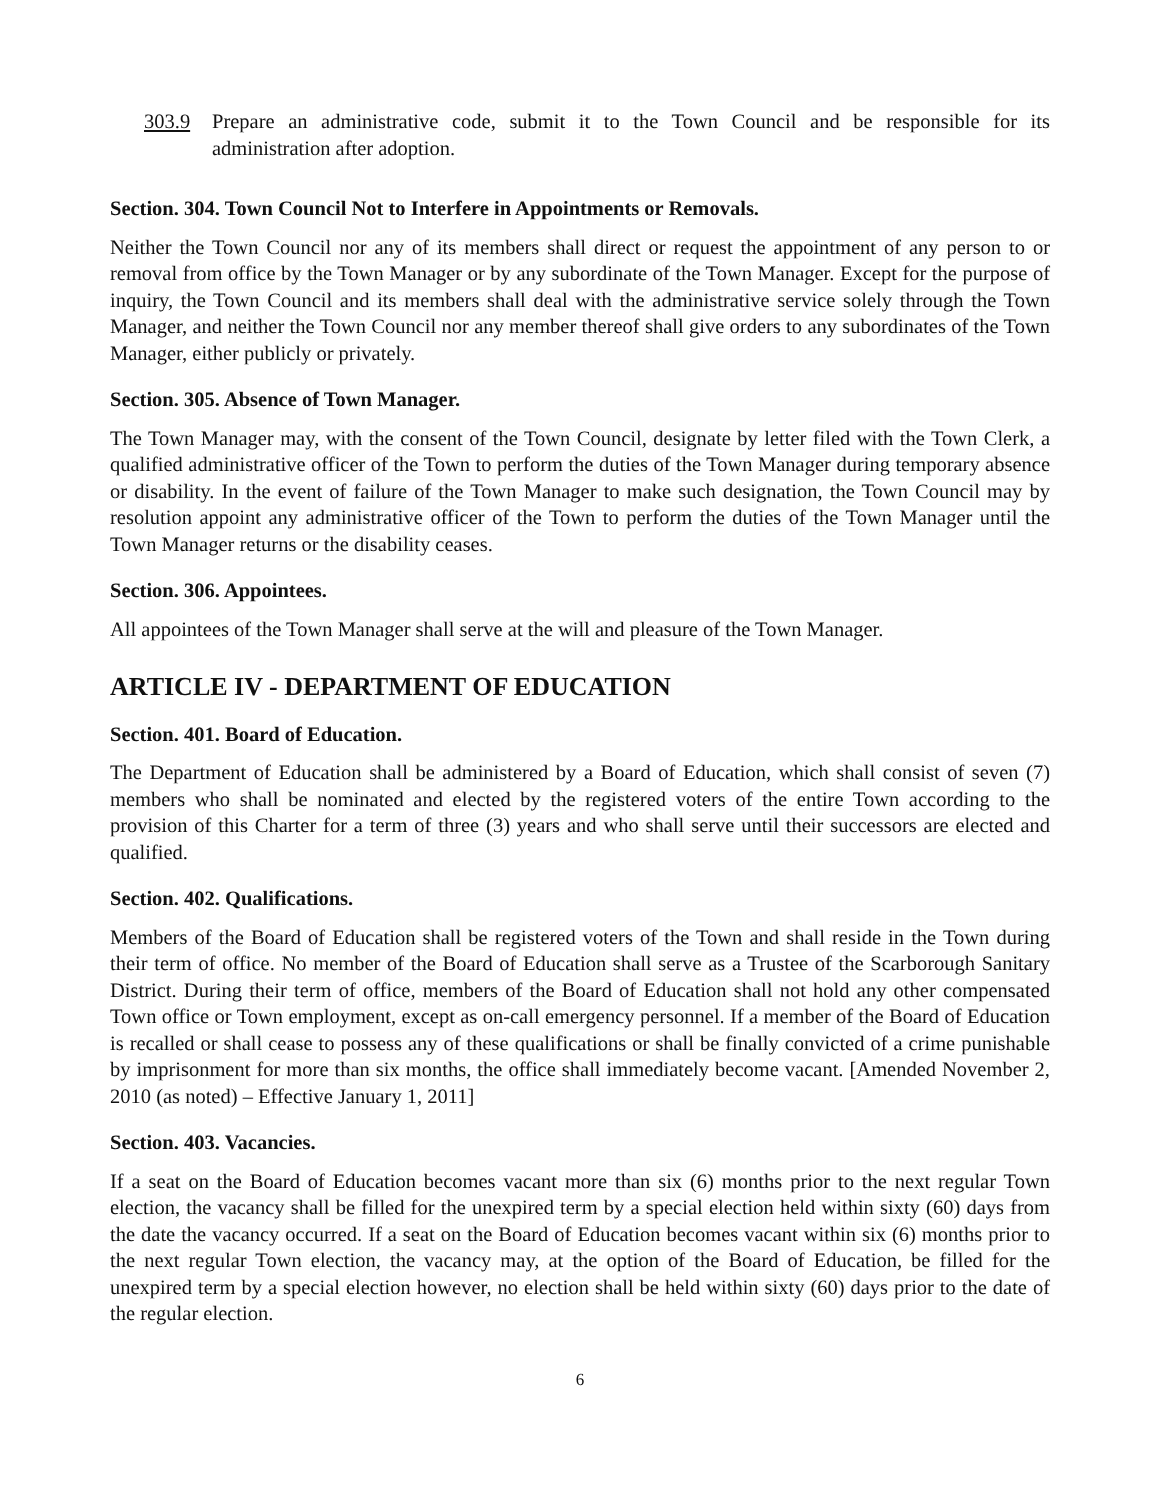303.9 Prepare an administrative code, submit it to the Town Council and be responsible for its administration after adoption.
Section. 304. Town Council Not to Interfere in Appointments or Removals.
Neither the Town Council nor any of its members shall direct or request the appointment of any person to or removal from office by the Town Manager or by any subordinate of the Town Manager. Except for the purpose of inquiry, the Town Council and its members shall deal with the administrative service solely through the Town Manager, and neither the Town Council nor any member thereof shall give orders to any subordinates of the Town Manager, either publicly or privately.
Section. 305. Absence of Town Manager.
The Town Manager may, with the consent of the Town Council, designate by letter filed with the Town Clerk, a qualified administrative officer of the Town to perform the duties of the Town Manager during temporary absence or disability. In the event of failure of the Town Manager to make such designation, the Town Council may by resolution appoint any administrative officer of the Town to perform the duties of the Town Manager until the Town Manager returns or the disability ceases.
Section. 306. Appointees.
All appointees of the Town Manager shall serve at the will and pleasure of the Town Manager.
ARTICLE IV - DEPARTMENT OF EDUCATION
Section. 401. Board of Education.
The Department of Education shall be administered by a Board of Education, which shall consist of seven (7) members who shall be nominated and elected by the registered voters of the entire Town according to the provision of this Charter for a term of three (3) years and who shall serve until their successors are elected and qualified.
Section. 402. Qualifications.
Members of the Board of Education shall be registered voters of the Town and shall reside in the Town during their term of office. No member of the Board of Education shall serve as a Trustee of the Scarborough Sanitary District. During their term of office, members of the Board of Education shall not hold any other compensated Town office or Town employment, except as on-call emergency personnel. If a member of the Board of Education is recalled or shall cease to possess any of these qualifications or shall be finally convicted of a crime punishable by imprisonment for more than six months, the office shall immediately become vacant. [Amended November 2, 2010 (as noted) – Effective January 1, 2011]
Section. 403. Vacancies.
If a seat on the Board of Education becomes vacant more than six (6) months prior to the next regular Town election, the vacancy shall be filled for the unexpired term by a special election held within sixty (60) days from the date the vacancy occurred. If a seat on the Board of Education becomes vacant within six (6) months prior to the next regular Town election, the vacancy may, at the option of the Board of Education, be filled for the unexpired term by a special election however, no election shall be held within sixty (60) days prior to the date of the regular election.
6